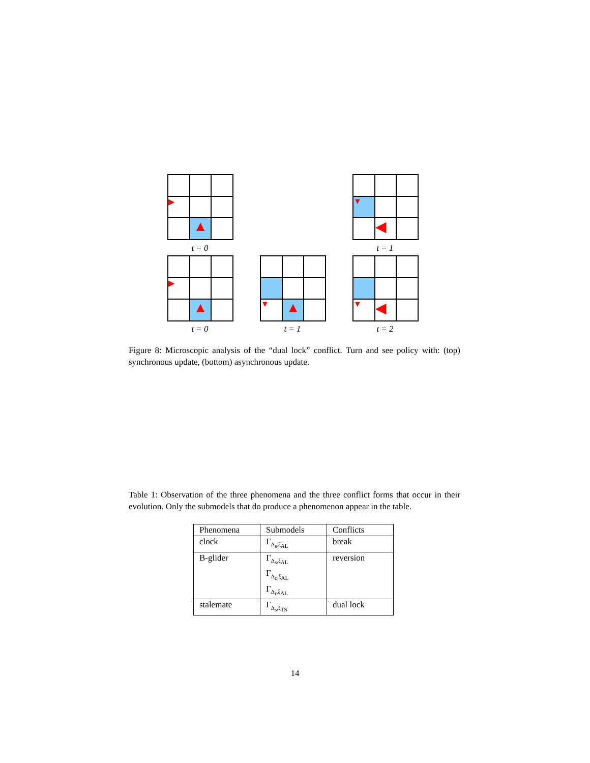▶
▲
▼
◀
t = 0 t = 1
▶
▲
▼
▲
▼
◀
t = 0 t = 1 t = 2
Figure 8: Microscopic analysis of the “dual lock” conflict. Turn and see policy with: (top) synchronous update, (bottom) asynchronous update.
Table 1: Observation of the three phenomena and the three conflict forms that occur in their evolution. Only the submodels that do produce a phenomenon appear in the table.
| Phenomena | Submodels | Conflicts |
| --- | --- | --- |
| clock | Γ<sub>Δ<sub>s</sub>,ξ<sub>AL</sub></sub> | break |
| B-glider | Γ<sub>Δ<sub>s</sub>,ξ<sub>AL</sub></sub> Γ<sub>Δ<sub>c</sub>,ξ<sub>AL</sub></sub> Γ<sub>Δ<sub>r</sub>,ξ<sub>AL</sub></sub> | reversion |
| stalemate | Γ<sub>Δ<sub>s</sub>,ξ<sub>TS</sub></sub> | dual lock |
14